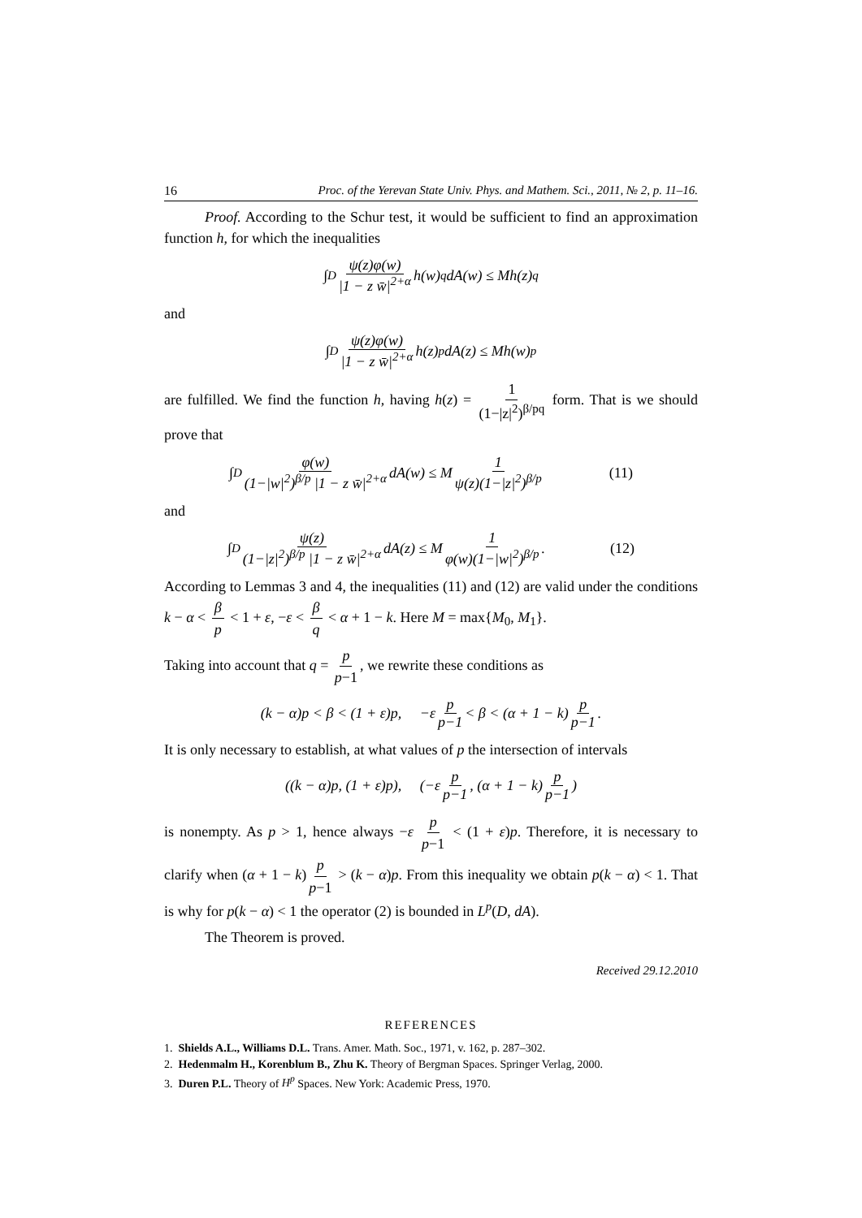16 Proc. of the Yerevan State Univ. Phys. and Mathem. Sci., 2011, № 2, p. 11–16.
Proof. According to the Schur test, it would be sufficient to find an approximation function h, for which the inequalities
∫<sub>D</sub> ψ(z)φ(w) |1 − z w̄|<sup>2+α</sup> h(w)<sup>q</sup> dA(w) ≤ Mh(z)<sup>q</sup>
and
∫<sub>D</sub> ψ(z)φ(w) |1 − z w̄|<sup>2+α</sup> h(z)<sup>p</sup> dA(z) ≤ Mh(w)<sup>p</sup>
are fulfilled. We find the function h, having h(z) = 1 (1−|z|<sup>2</sup>)<sup>β/pq</sup> form. That is we should prove that
∫<sub>D</sub> φ(w) (1−|w|<sup>2</sup>)<sup>β/p</sup> |1 − z w̄|<sup>2+α</sup> dA(w) ≤ M 1 ψ(z)(1−|z|<sup>2</sup>)<sup>β/p</sup> (11)
and
∫<sub>D</sub> ψ(z) (1−|z|<sup>2</sup>)<sup>β/p</sup> |1 − z w̄|<sup>2+α</sup> dA(z) ≤ M 1 φ(w)(1−|w|<sup>2</sup>)<sup>β/p</sup>. (12)
According to Lemmas 3 and 4, the inequalities (11) and (12) are valid under the conditions k − α < β p < 1 + ε, −ε < β q < α + 1 − k. Here M = max{M<sub>0</sub>, M<sub>1</sub>}.
Taking into account that q = p p−1, we rewrite these conditions as
(k − α)p < β < (1 + ε)p, −ε p p−1 < β < (α + 1 − k) p p−1.
It is only necessary to establish, at what values of p the intersection of intervals
((k − α)p, (1 + ε)p), (−ε p p−1, (α + 1 − k) p p−1)
is nonempty. As p > 1, hence always −ε p p−1 < (1 + ε)p. Therefore, it is necessary to clarify when (α + 1 − k) p p−1 > (k − α)p. From this inequality we obtain p(k − α) < 1. That is why for p(k − α) < 1 the operator (2) is bounded in L<sup>p</sup>(D, dA).
The Theorem is proved.
Received 29.12.2010
REFERENCES
1. Shields A.L., Williams D.L. Trans. Amer. Math. Soc., 1971, v. 162, p. 287–302.
2. Hedenmalm H., Korenblum B., Zhu K. Theory of Bergman Spaces. Springer Verlag, 2000.
3. Duren P.L. Theory of H<sup>p</sup> Spaces. New York: Academic Press, 1970.